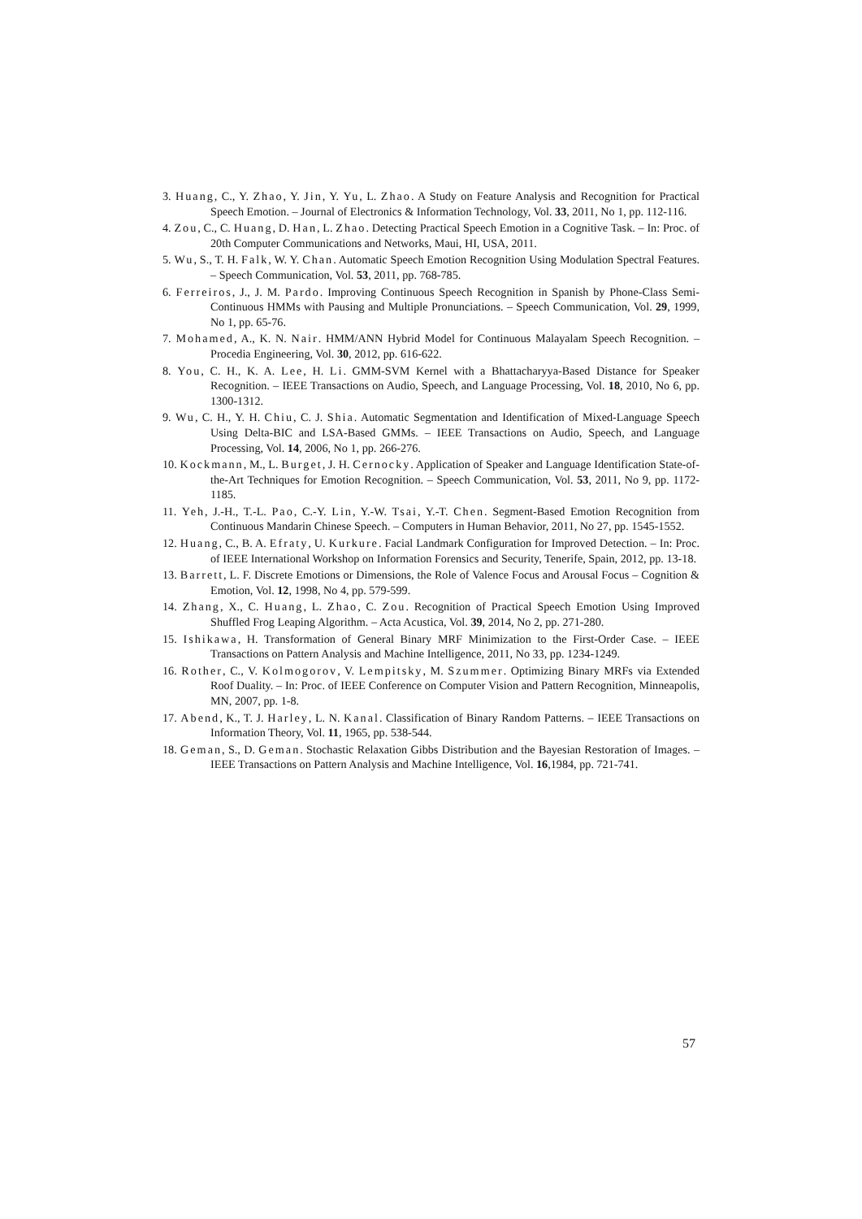3. Huang, C., Y. Zhao, Y. Jin, Y. Yu, L. Zhao. A Study on Feature Analysis and Recognition for Practical Speech Emotion. – Journal of Electronics & Information Technology, Vol. 33, 2011, No 1, pp. 112-116.
4. Zou, C., C. Huang, D. Han, L. Zhao. Detecting Practical Speech Emotion in a Cognitive Task. – In: Proc. of 20th Computer Communications and Networks, Maui, HI, USA, 2011.
5. Wu, S., T. H. Falk, W. Y. Chan. Automatic Speech Emotion Recognition Using Modulation Spectral Features. – Speech Communication, Vol. 53, 2011, pp. 768-785.
6. Ferreiros, J., J. M. Pardo. Improving Continuous Speech Recognition in Spanish by Phone-Class Semi-Continuous HMMs with Pausing and Multiple Pronunciations. – Speech Communication, Vol. 29, 1999, No 1, pp. 65-76.
7. Mohamed, A., K. N. Nair. HMM/ANN Hybrid Model for Continuous Malayalam Speech Recognition. – Procedia Engineering, Vol. 30, 2012, pp. 616-622.
8. You, C. H., K. A. Lee, H. Li. GMM-SVM Kernel with a Bhattacharyya-Based Distance for Speaker Recognition. – IEEE Transactions on Audio, Speech, and Language Processing, Vol. 18, 2010, No 6, pp. 1300-1312.
9. Wu, C. H., Y. H. Chiu, C. J. Shia. Automatic Segmentation and Identification of Mixed-Language Speech Using Delta-BIC and LSA-Based GMMs. – IEEE Transactions on Audio, Speech, and Language Processing, Vol. 14, 2006, No 1, pp. 266-276.
10. Kockmann, M., L. Burget, J. H. Cernocky. Application of Speaker and Language Identification State-of-the-Art Techniques for Emotion Recognition. – Speech Communication, Vol. 53, 2011, No 9, pp. 1172-1185.
11. Yeh, J.-H., T.-L. Pao, C.-Y. Lin, Y.-W. Tsai, Y.-T. Chen. Segment-Based Emotion Recognition from Continuous Mandarin Chinese Speech. – Computers in Human Behavior, 2011, No 27, pp. 1545-1552.
12. Huang, C., B. A. Efraty, U. Kurkure. Facial Landmark Configuration for Improved Detection. – In: Proc. of IEEE International Workshop on Information Forensics and Security, Tenerife, Spain, 2012, pp. 13-18.
13. Barrett, L. F. Discrete Emotions or Dimensions, the Role of Valence Focus and Arousal Focus – Cognition & Emotion, Vol. 12, 1998, No 4, pp. 579-599.
14. Zhang, X., C. Huang, L. Zhao, C. Zou. Recognition of Practical Speech Emotion Using Improved Shuffled Frog Leaping Algorithm. – Acta Acustica, Vol. 39, 2014, No 2, pp. 271-280.
15. Ishikawa, H. Transformation of General Binary MRF Minimization to the First-Order Case. – IEEE Transactions on Pattern Analysis and Machine Intelligence, 2011, No 33, pp. 1234-1249.
16. Rother, C., V. Kolmogorov, V. Lempitsky, M. Szummer. Optimizing Binary MRFs via Extended Roof Duality. – In: Proc. of IEEE Conference on Computer Vision and Pattern Recognition, Minneapolis, MN, 2007, pp. 1-8.
17. Abend, K., T. J. Harley, L. N. Kanal. Classification of Binary Random Patterns. – IEEE Transactions on Information Theory, Vol. 11, 1965, pp. 538-544.
18. Geman, S., D. Geman. Stochastic Relaxation Gibbs Distribution and the Bayesian Restoration of Images. – IEEE Transactions on Pattern Analysis and Machine Intelligence, Vol. 16,1984, pp. 721-741.
57